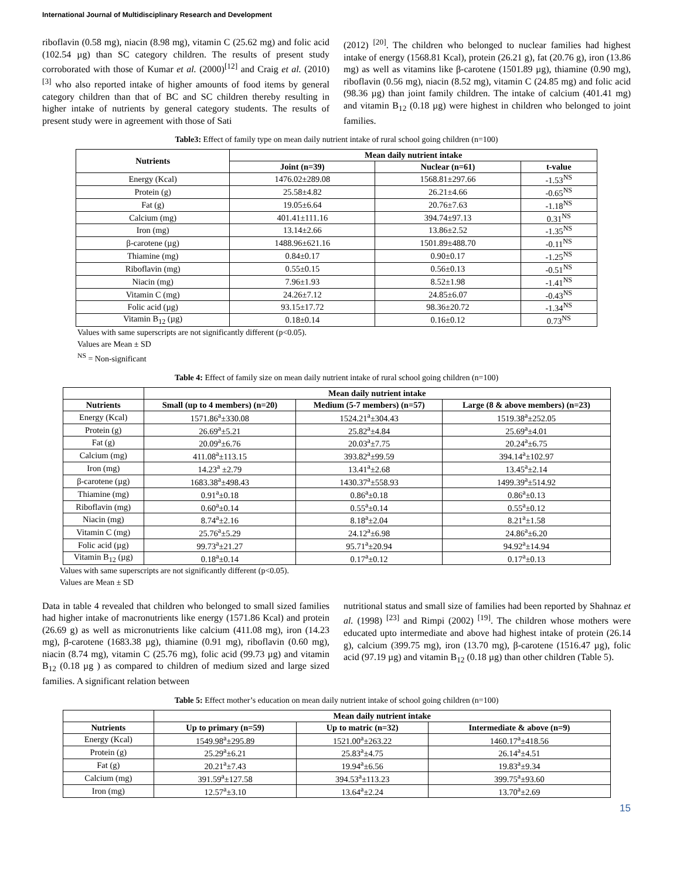International Journal of Multidisciplinary Research and Development
riboflavin (0.58 mg), niacin (8.98 mg), vitamin C (25.62 mg) and folic acid (102.54 µg) than SC category children. The results of present study corroborated with those of Kumar et al. (2000)<sup>[12]</sup> and Craig et al. (2010) <sup>[3]</sup> who also reported intake of higher amounts of food items by general category children than that of BC and SC children thereby resulting in higher intake of nutrients by general category students. The results of present study were in agreement with those of Sati
(2012) <sup>[20]</sup>. The children who belonged to nuclear families had highest intake of energy (1568.81 Kcal), protein (26.21 g), fat (20.76 g), iron (13.86 mg) as well as vitamins like β-carotene (1501.89 µg), thiamine (0.90 mg), riboflavin (0.56 mg), niacin (8.52 mg), vitamin C (24.85 mg) and folic acid (98.36 µg) than joint family children. The intake of calcium (401.41 mg) and vitamin B<sub>12</sub> (0.18 µg) were highest in children who belonged to joint families.
Table3: Effect of family type on mean daily nutrient intake of rural school going children (n=100)
| Nutrients | Mean daily nutrient intake | | |
| --- | --- | --- | --- |
| | Joint (n=39) | Nuclear (n=61) | t-value |
| Energy (Kcal) | 1476.02±289.08 | 1568.81±297.66 | -1.53<sup>NS</sup> |
| Protein (g) | 25.58±4.82 | 26.21±4.66 | -0.65<sup>NS</sup> |
| Fat (g) | 19.05±6.64 | 20.76±7.63 | -1.18<sup>NS</sup> |
| Calcium (mg) | 401.41±111.16 | 394.74±97.13 | 0.31<sup>NS</sup> |
| Iron (mg) | 13.14±2.66 | 13.86±2.52 | -1.35<sup>NS</sup> |
| β-carotene (µg) | 1488.96±621.16 | 1501.89±488.70 | -0.11<sup>NS</sup> |
| Thiamine (mg) | 0.84±0.17 | 0.90±0.17 | -1.25<sup>NS</sup> |
| Riboflavin (mg) | 0.55±0.15 | 0.56±0.13 | -0.51<sup>NS</sup> |
| Niacin (mg) | 7.96±1.93 | 8.52±1.98 | -1.41<sup>NS</sup> |
| Vitamin C (mg) | 24.26±7.12 | 24.85±6.07 | -0.43<sup>NS</sup> |
| Folic acid (µg) | 93.15±17.72 | 98.36±20.72 | -1.34<sup>NS</sup> |
| Vitamin B<sub>12</sub> (µg) | 0.18±0.14 | 0.16±0.12 | 0.73<sup>NS</sup> |
Values with same superscripts are not significantly different (p<0.05).
Values are Mean ± SD
<sup>NS</sup> = Non-significant
Table 4: Effect of family size on mean daily nutrient intake of rural school going children (n=100)
| | Mean daily nutrient intake | | |
| --- | --- | --- | --- |
| Nutrients | Small (up to 4 members) (n=20) | Medium (5-7 members) (n=57) | Large (8 & above members) (n=23) |
| Energy (Kcal) | 1571.86<sup>a</sup>±330.08 | 1524.21<sup>a</sup>±304.43 | 1519.38<sup>a</sup>±252.05 |
| Protein (g) | 26.69<sup>a</sup>±5.21 | 25.82<sup>a</sup>±4.84 | 25.69<sup>a</sup>±4.01 |
| Fat (g) | 20.09<sup>a</sup>±6.76 | 20.03<sup>a</sup>±7.75 | 20.24<sup>a</sup>±6.75 |
| Calcium (mg) | 411.08<sup>a</sup>±113.15 | 393.82<sup>a</sup>±99.59 | 394.14<sup>a</sup>±102.97 |
| Iron (mg) | 14.23<sup>a</sup> ±2.79 | 13.41<sup>a</sup>±2.68 | 13.45<sup>a</sup>±2.14 |
| β-carotene (µg) | 1683.38<sup>a</sup>±498.43 | 1430.37<sup>a</sup>±558.93 | 1499.39<sup>a</sup>±514.92 |
| Thiamine (mg) | 0.91<sup>a</sup>±0.18 | 0.86<sup>a</sup>±0.18 | 0.86<sup>a</sup>±0.13 |
| Riboflavin (mg) | 0.60<sup>a</sup>±0.14 | 0.55<sup>a</sup>±0.14 | 0.55<sup>a</sup>±0.12 |
| Niacin (mg) | 8.74<sup>a</sup>±2.16 | 8.18<sup>a</sup>±2.04 | 8.21<sup>a</sup>±1.58 |
| Vitamin C (mg) | 25.76<sup>a</sup>±5.29 | 24.12<sup>a</sup>±6.98 | 24.86<sup>a</sup>±6.20 |
| Folic acid (µg) | 99.73<sup>a</sup>±21.27 | 95.71<sup>a</sup>±20.94 | 94.92<sup>a</sup>±14.94 |
| Vitamin B<sub>12</sub> (µg) | 0.18<sup>a</sup>±0.14 | 0.17<sup>a</sup>±0.12 | 0.17<sup>a</sup>±0.13 |
Values with same superscripts are not significantly different (p<0.05).
Values are Mean ± SD
Data in table 4 revealed that children who belonged to small sized families had higher intake of macronutrients like energy (1571.86 Kcal) and protein (26.69 g) as well as micronutrients like calcium (411.08 mg), iron (14.23 mg), β-carotene (1683.38 µg), thiamine (0.91 mg), riboflavin (0.60 mg), niacin (8.74 mg), vitamin C (25.76 mg), folic acid (99.73 µg) and vitamin B<sub>12</sub> (0.18 µg ) as compared to children of medium sized and large sized families. A significant relation between
nutritional status and small size of families had been reported by Shahnaz et al. (1998) <sup>[23]</sup> and Rimpi (2002) <sup>[19]</sup>. The children whose mothers were educated upto intermediate and above had highest intake of protein (26.14 g), calcium (399.75 mg), iron (13.70 mg), β-carotene (1516.47 µg), folic acid (97.19 µg) and vitamin B<sub>12</sub> (0.18 µg) than other children (Table 5).
Table 5: Effect mother’s education on mean daily nutrient intake of school going children (n=100)
| | Mean daily nutrient intake | | |
| --- | --- | --- | --- |
| Nutrients | Up to primary (n=59) | Up to matric (n=32) | Intermediate & above (n=9) |
| Energy (Kcal) | 1549.98<sup>a</sup>±295.89 | 1521.00<sup>a</sup>±263.22 | 1460.17<sup>a</sup>±418.56 |
| Protein (g) | 25.29<sup>a</sup>±6.21 | 25.83<sup>a</sup>±4.75 | 26.14<sup>a</sup>±4.51 |
| Fat (g) | 20.21<sup>a</sup>±7.43 | 19.94<sup>a</sup>±6.56 | 19.83<sup>a</sup>±9.34 |
| Calcium (mg) | 391.59<sup>a</sup>±127.58 | 394.53<sup>a</sup>±113.23 | 399.75<sup>a</sup>±93.60 |
| Iron (mg) | 12.57<sup>a</sup>±3.10 | 13.64<sup>a</sup>±2.24 | 13.70<sup>a</sup>±2.69 |
15